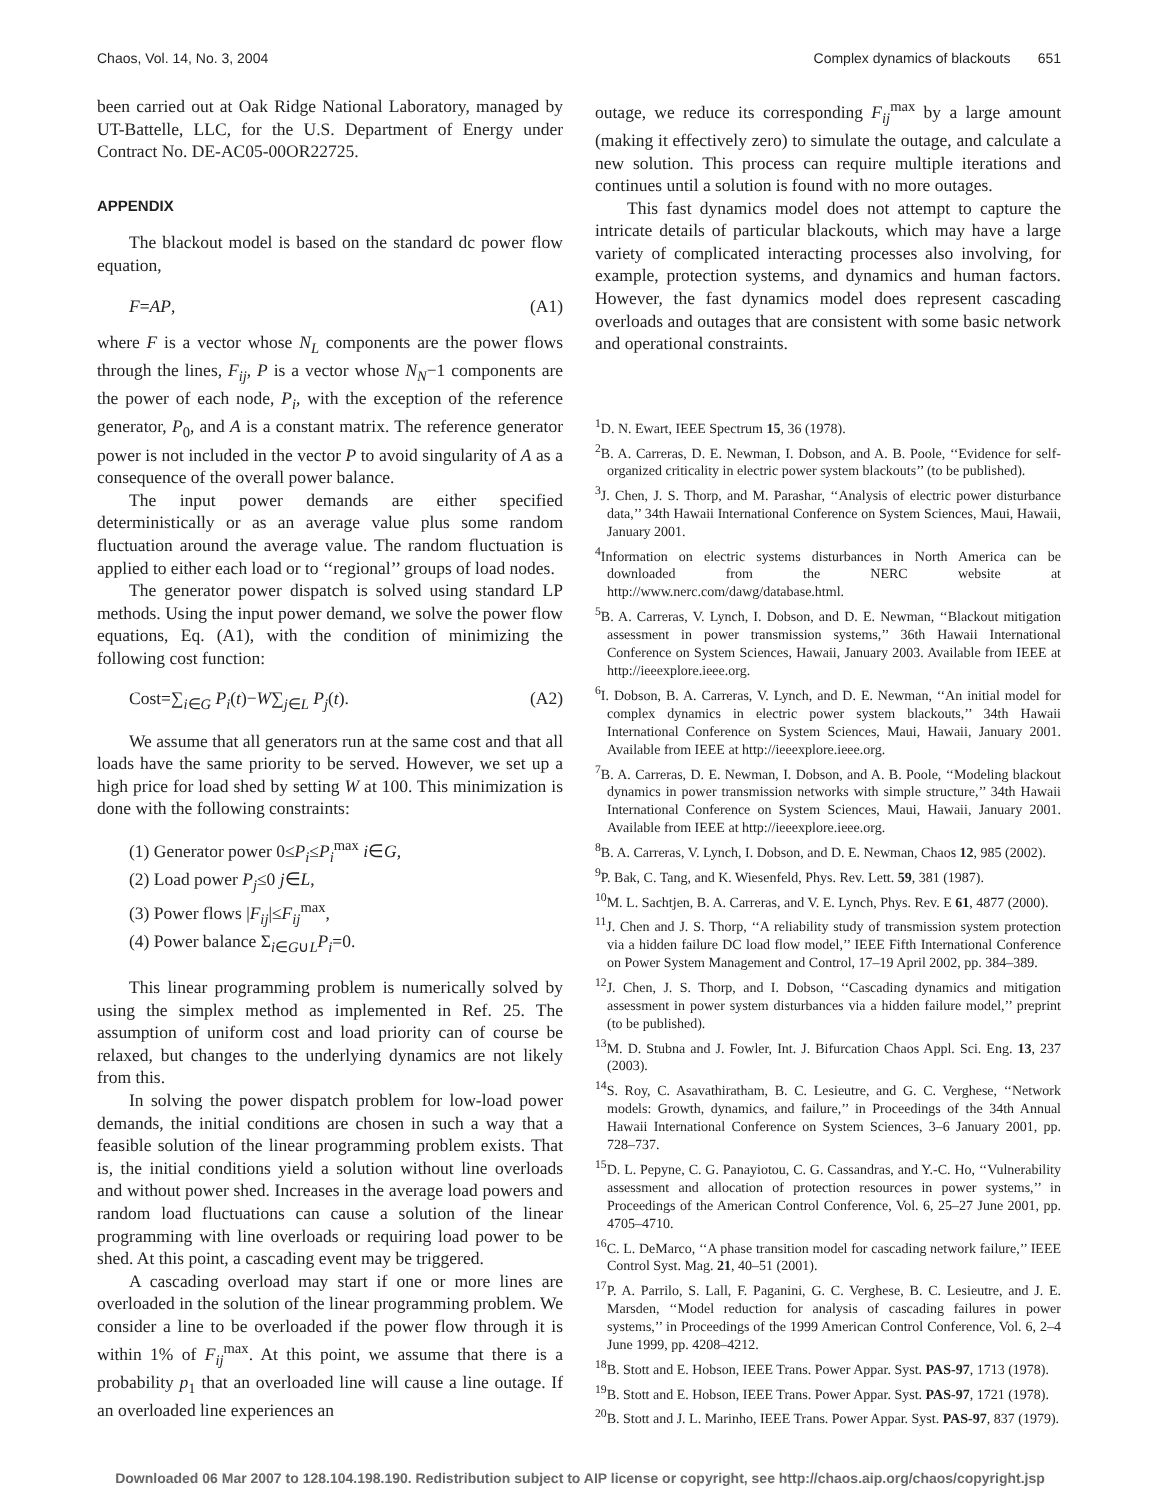Chaos, Vol. 14, No. 3, 2004 Complex dynamics of blackouts 651
been carried out at Oak Ridge National Laboratory, managed by UT-Battelle, LLC, for the U.S. Department of Energy under Contract No. DE-AC05-00OR22725.
APPENDIX
The blackout model is based on the standard dc power flow equation,
F=AP, (A1)
where F is a vector whose N<sub>L</sub> components are the power flows through the lines, F<sub>ij</sub>, P is a vector whose N<sub>N</sub>−1 components are the power of each node, P<sub>i</sub>, with the exception of the reference generator, P<sub>0</sub>, and A is a constant matrix. The reference generator power is not included in the vector P to avoid singularity of A as a consequence of the overall power balance.
The input power demands are either specified deterministically or as an average value plus some random fluctuation around the average value. The random fluctuation is applied to either each load or to ‘‘regional’’ groups of load nodes.
The generator power dispatch is solved using standard LP methods. Using the input power demand, we solve the power flow equations, Eq. (A1), with the condition of minimizing the following cost function:
Cost=∑<sub>i∈G</sub> P<sub>i</sub>(t)−W∑<sub>j∈L</sub> P<sub>j</sub>(t). (A2)
We assume that all generators run at the same cost and that all loads have the same priority to be served. However, we set up a high price for load shed by setting W at 100. This minimization is done with the following constraints:
(1) Generator power 0≤P<sub>i</sub>≤P<sub>i</sub><sup>max</sup> i∈G,
(2) Load power P<sub>j</sub>≤0 j∈L,
(3) Power flows |F<sub>ij</sub>|≤F<sub>ij</sub><sup>max</sup>,
(4) Power balance Σ<sub>i∈G∪L</sub>P<sub>i</sub>=0.
This linear programming problem is numerically solved by using the simplex method as implemented in Ref. 25. The assumption of uniform cost and load priority can of course be relaxed, but changes to the underlying dynamics are not likely from this.
In solving the power dispatch problem for low-load power demands, the initial conditions are chosen in such a way that a feasible solution of the linear programming problem exists. That is, the initial conditions yield a solution without line overloads and without power shed. Increases in the average load powers and random load fluctuations can cause a solution of the linear programming with line overloads or requiring load power to be shed. At this point, a cascading event may be triggered.
A cascading overload may start if one or more lines are overloaded in the solution of the linear programming problem. We consider a line to be overloaded if the power flow through it is within 1% of F<sub>ij</sub><sup>max</sup>. At this point, we assume that there is a probability p<sub>1</sub> that an overloaded line will cause a line outage. If an overloaded line experiences an
outage, we reduce its corresponding F<sub>ij</sub><sup>max</sup> by a large amount (making it effectively zero) to simulate the outage, and calculate a new solution. This process can require multiple iterations and continues until a solution is found with no more outages.
This fast dynamics model does not attempt to capture the intricate details of particular blackouts, which may have a large variety of complicated interacting processes also involving, for example, protection systems, and dynamics and human factors. However, the fast dynamics model does represent cascading overloads and outages that are consistent with some basic network and operational constraints.
<sup>1</sup> D. N. Ewart, IEEE Spectrum 15, 36 (1978).
<sup>2</sup> B. A. Carreras, D. E. Newman, I. Dobson, and A. B. Poole, ‘‘Evidence for self-organized criticality in electric power system blackouts’’ (to be published).
<sup>3</sup> J. Chen, J. S. Thorp, and M. Parashar, ‘‘Analysis of electric power disturbance data,’’ 34th Hawaii International Conference on System Sciences, Maui, Hawaii, January 2001.
<sup>4</sup> Information on electric systems disturbances in North America can be downloaded from the NERC website at http://www.nerc.com/dawg/database.html.
<sup>5</sup>B. A. Carreras, V. Lynch, I. Dobson, and D. E. Newman, ‘‘Blackout mitigation assessment in power transmission systems,’’ 36th Hawaii International Conference on System Sciences, Hawaii, January 2003. Available from IEEE at http://ieeexplore.ieee.org.
<sup>6</sup> I. Dobson, B. A. Carreras, V. Lynch, and D. E. Newman, ‘‘An initial model for complex dynamics in electric power system blackouts,’’ 34th Hawaii International Conference on System Sciences, Maui, Hawaii, January 2001. Available from IEEE at http://ieeexplore.ieee.org.
<sup>7</sup>B. A. Carreras, D. E. Newman, I. Dobson, and A. B. Poole, ‘‘Modeling blackout dynamics in power transmission networks with simple structure,’’ 34th Hawaii International Conference on System Sciences, Maui, Hawaii, January 2001. Available from IEEE at http://ieeexplore.ieee.org.
<sup>8</sup>B. A. Carreras, V. Lynch, I. Dobson, and D. E. Newman, Chaos 12, 985 (2002).
<sup>9</sup> P. Bak, C. Tang, and K. Wiesenfeld, Phys. Rev. Lett. 59, 381 (1987).
<sup>10</sup> M. L. Sachtjen, B. A. Carreras, and V. E. Lynch, Phys. Rev. E 61, 4877 (2000).
<sup>11</sup> J. Chen and J. S. Thorp, ‘‘A reliability study of transmission system protection via a hidden failure DC load flow model,’’ IEEE Fifth International Conference on Power System Management and Control, 17–19 April 2002, pp. 384–389.
<sup>12</sup> J. Chen, J. S. Thorp, and I. Dobson, ‘‘Cascading dynamics and mitigation assessment in power system disturbances via a hidden failure model,’’ preprint (to be published).
<sup>13</sup> M. D. Stubna and J. Fowler, Int. J. Bifurcation Chaos Appl. Sci. Eng. 13, 237 (2003).
<sup>14</sup> S. Roy, C. Asavathiratham, B. C. Lesieutre, and G. C. Verghese, ‘‘Network models: Growth, dynamics, and failure,’’ in Proceedings of the 34th Annual Hawaii International Conference on System Sciences, 3–6 January 2001, pp. 728–737.
<sup>15</sup> D. L. Pepyne, C. G. Panayiotou, C. G. Cassandras, and Y.-C. Ho, ‘‘Vulnerability assessment and allocation of protection resources in power systems,’’ in Proceedings of the American Control Conference, Vol. 6, 25–27 June 2001, pp. 4705–4710.
<sup>16</sup>C. L. DeMarco, ‘‘A phase transition model for cascading network failure,’’ IEEE Control Syst. Mag. 21, 40–51 (2001).
<sup>17</sup>P. A. Parrilo, S. Lall, F. Paganini, G. C. Verghese, B. C. Lesieutre, and J. E. Marsden, ‘‘Model reduction for analysis of cascading failures in power systems,’’ in Proceedings of the 1999 American Control Conference, Vol. 6, 2–4 June 1999, pp. 4208–4212.
<sup>18</sup>B. Stott and E. Hobson, IEEE Trans. Power Appar. Syst. PAS-97, 1713 (1978).
<sup>19</sup>B. Stott and E. Hobson, IEEE Trans. Power Appar. Syst. PAS-97, 1721 (1978).
<sup>20</sup>B. Stott and J. L. Marinho, IEEE Trans. Power Appar. Syst. PAS-97, 837 (1979).
Downloaded 06 Mar 2007 to 128.104.198.190. Redistribution subject to AIP license or copyright, see http://chaos.aip.org/chaos/copyright.jsp